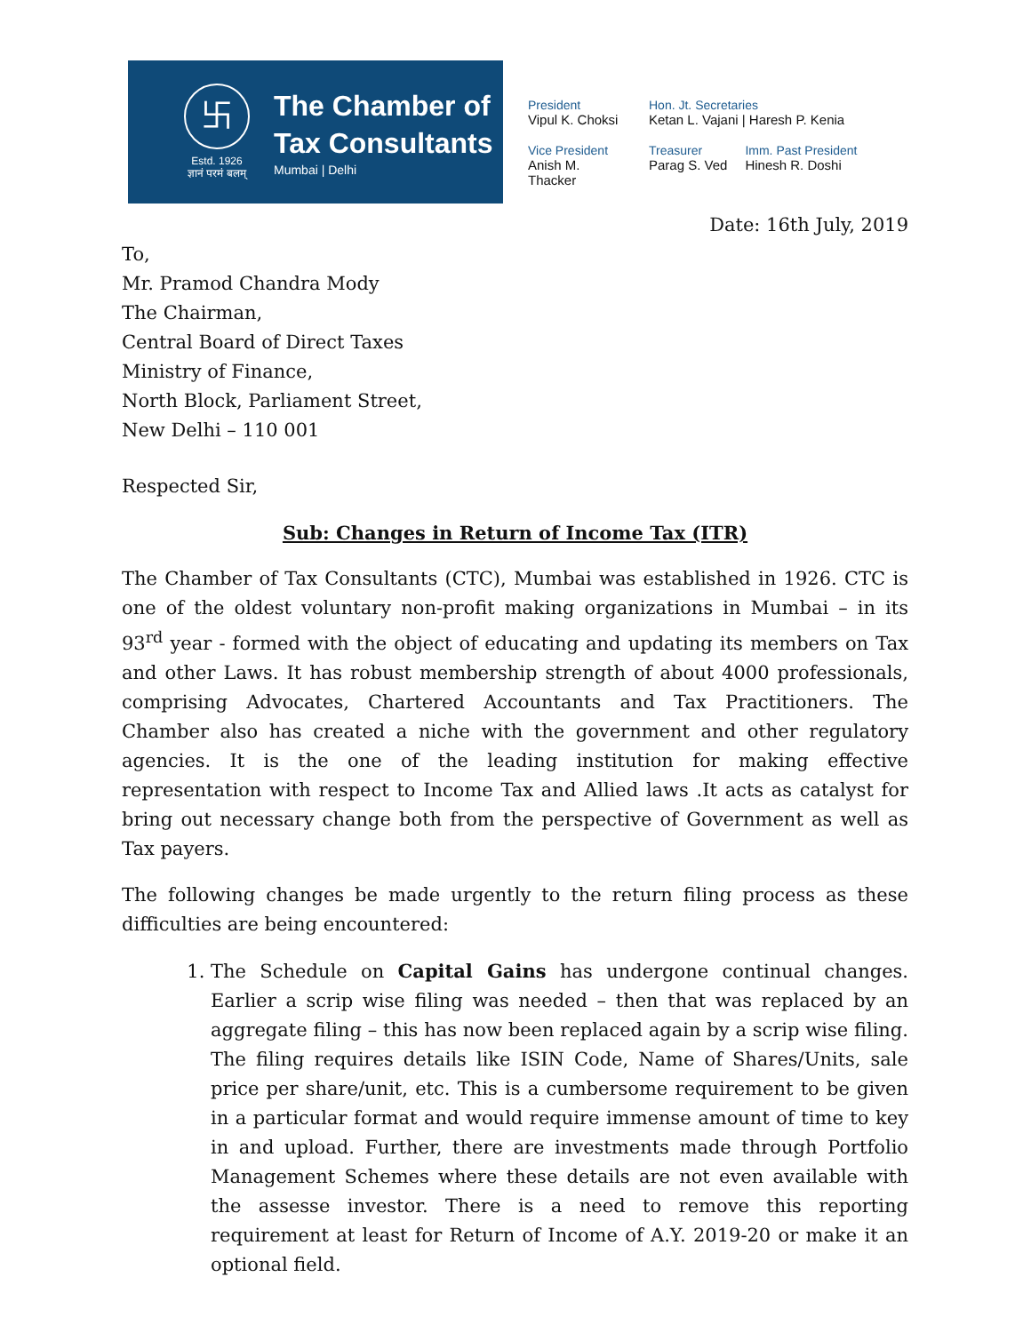卐
Estd. 1926
ज्ञानं परमं बलम्
The Chamber of
Tax Consultants
Mumbai | Delhi
President
Vipul K. Choksi
Hon. Jt. Secretaries
Ketan L. Vajani | Haresh P. Kenia
Vice President
Anish M. Thacker
Treasurer
Parag S. Ved
Imm. Past President
Hinesh R. Doshi
Date: 16th July, 2019
To,
Mr. Pramod Chandra Mody
The Chairman,
Central Board of Direct Taxes
Ministry of Finance,
North Block, Parliament Street,
New Delhi – 110 001
Respected Sir,
Sub: Changes in Return of Income Tax (ITR)
The Chamber of Tax Consultants (CTC), Mumbai was established in 1926. CTC is one of the oldest voluntary non-profit making organizations in Mumbai – in its 93<sup>rd</sup> year - formed with the object of educating and updating its members on Tax and other Laws. It has robust membership strength of about 4000 professionals, comprising Advocates, Chartered Accountants and Tax Practitioners. The Chamber also has created a niche with the government and other regulatory agencies. It is the one of the leading institution for making effective representation with respect to Income Tax and Allied laws .It acts as catalyst for bring out necessary change both from the perspective of Government as well as Tax payers.
The following changes be made urgently to the return filing process as these difficulties are being encountered:
1. The Schedule on Capital Gains has undergone continual changes. Earlier a scrip wise filing was needed – then that was replaced by an aggregate filing – this has now been replaced again by a scrip wise filing. The filing requires details like ISIN Code, Name of Shares/Units, sale price per share/unit, etc. This is a cumbersome requirement to be given in a particular format and would require immense amount of time to key in and upload. Further, there are investments made through Portfolio Management Schemes where these details are not even available with the assesse investor. There is a need to remove this reporting requirement at least for Return of Income of A.Y. 2019-20 or make it an optional field.